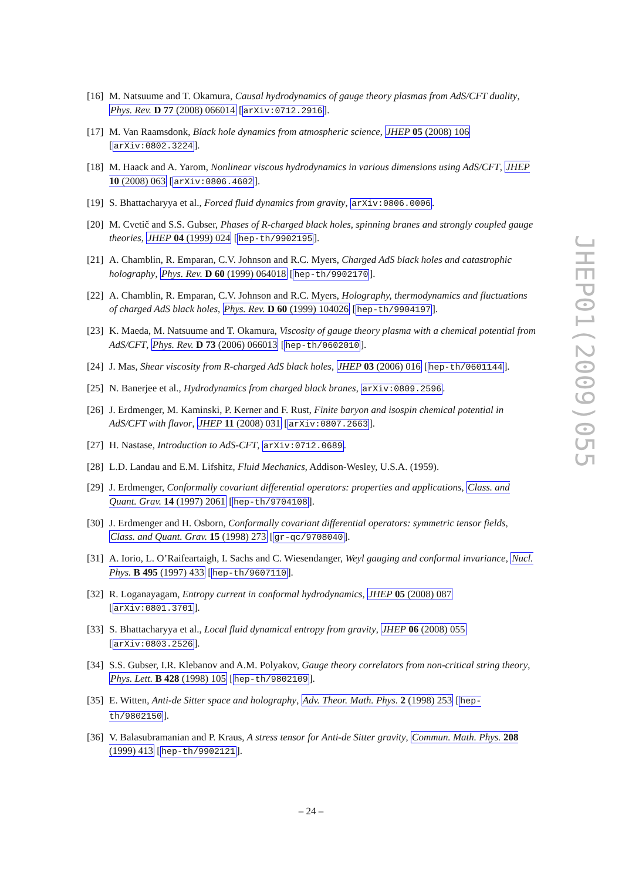[16] M. Natsuume and T. Okamura, Causal hydrodynamics of gauge theory plasmas from AdS/CFT duality, Phys. Rev. D 77 (2008) 066014 [arXiv:0712.2916].
[17] M. Van Raamsdonk, Black hole dynamics from atmospheric science, JHEP 05 (2008) 106 [arXiv:0802.3224].
[18] M. Haack and A. Yarom, Nonlinear viscous hydrodynamics in various dimensions using AdS/CFT, JHEP 10 (2008) 063 [arXiv:0806.4602].
[19] S. Bhattacharyya et al., Forced fluid dynamics from gravity, arXiv:0806.0006.
[20] M. Cvetič and S.S. Gubser, Phases of R-charged black holes, spinning branes and strongly coupled gauge theories, JHEP 04 (1999) 024 [hep-th/9902195].
[21] A. Chamblin, R. Emparan, C.V. Johnson and R.C. Myers, Charged AdS black holes and catastrophic holography, Phys. Rev. D 60 (1999) 064018 [hep-th/9902170].
[22] A. Chamblin, R. Emparan, C.V. Johnson and R.C. Myers, Holography, thermodynamics and fluctuations of charged AdS black holes, Phys. Rev. D 60 (1999) 104026 [hep-th/9904197].
[23] K. Maeda, M. Natsuume and T. Okamura, Viscosity of gauge theory plasma with a chemical potential from AdS/CFT, Phys. Rev. D 73 (2006) 066013 [hep-th/0602010].
[24] J. Mas, Shear viscosity from R-charged AdS black holes, JHEP 03 (2006) 016 [hep-th/0601144].
[25] N. Banerjee et al., Hydrodynamics from charged black branes, arXiv:0809.2596.
[26] J. Erdmenger, M. Kaminski, P. Kerner and F. Rust, Finite baryon and isospin chemical potential in AdS/CFT with flavor, JHEP 11 (2008) 031 [arXiv:0807.2663].
[27] H. Nastase, Introduction to AdS-CFT, arXiv:0712.0689.
[28] L.D. Landau and E.M. Lifshitz, Fluid Mechanics, Addison-Wesley, U.S.A. (1959).
[29] J. Erdmenger, Conformally covariant differential operators: properties and applications, Class. and Quant. Grav. 14 (1997) 2061 [hep-th/9704108].
[30] J. Erdmenger and H. Osborn, Conformally covariant differential operators: symmetric tensor fields, Class. and Quant. Grav. 15 (1998) 273 [gr-qc/9708040].
[31] A. Iorio, L. O’Raifeartaigh, I. Sachs and C. Wiesendanger, Weyl gauging and conformal invariance, Nucl. Phys. B 495 (1997) 433 [hep-th/9607110].
[32] R. Loganayagam, Entropy current in conformal hydrodynamics, JHEP 05 (2008) 087 [arXiv:0801.3701].
[33] S. Bhattacharyya et al., Local fluid dynamical entropy from gravity, JHEP 06 (2008) 055 [arXiv:0803.2526].
[34] S.S. Gubser, I.R. Klebanov and A.M. Polyakov, Gauge theory correlators from non-critical string theory, Phys. Lett. B 428 (1998) 105 [hep-th/9802109].
[35] E. Witten, Anti-de Sitter space and holography, Adv. Theor. Math. Phys. 2 (1998) 253 [hep-th/9802150].
[36] V. Balasubramanian and P. Kraus, A stress tensor for Anti-de Sitter gravity, Commun. Math. Phys. 208 (1999) 413 [hep-th/9902121].
JHEP01(2009)055
– 24 –